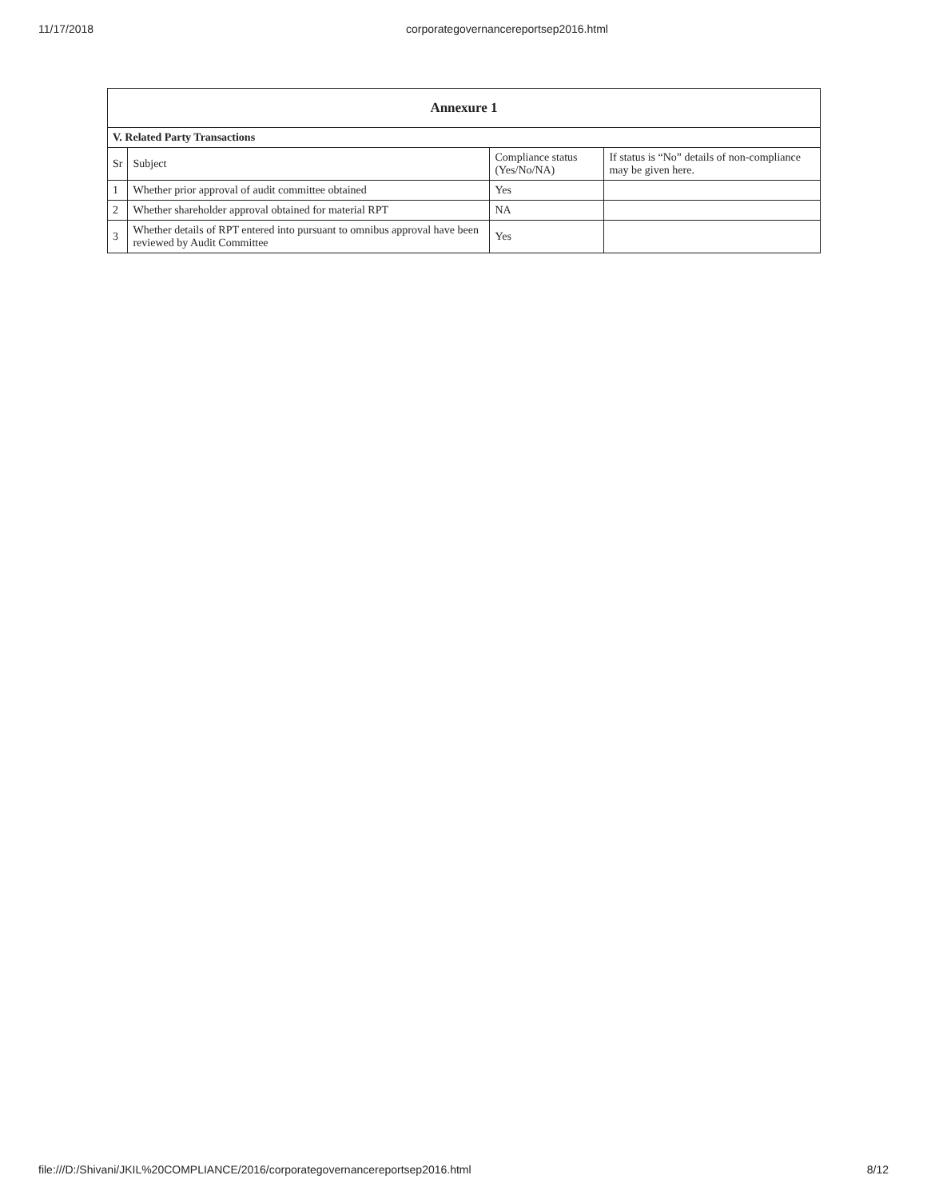11/17/2018 corporategovernancereportsep2016.html
| Annexure 1 | | | |
| --- | --- | --- | --- |
| V. Related Party Transactions | | | |
| Sr | Subject | Compliance status (Yes/No/NA) | If status is “No” details of non-compliance may be given here. |
| 1 | Whether prior approval of audit committee obtained | Yes | |
| 2 | Whether shareholder approval obtained for material RPT | NA | |
| 3 | Whether details of RPT entered into pursuant to omnibus approval have been reviewed by Audit Committee | Yes | |
file:///D:/Shivani/JKIL%20COMPLIANCE/2016/corporategovernancereportsep2016.html 8/12